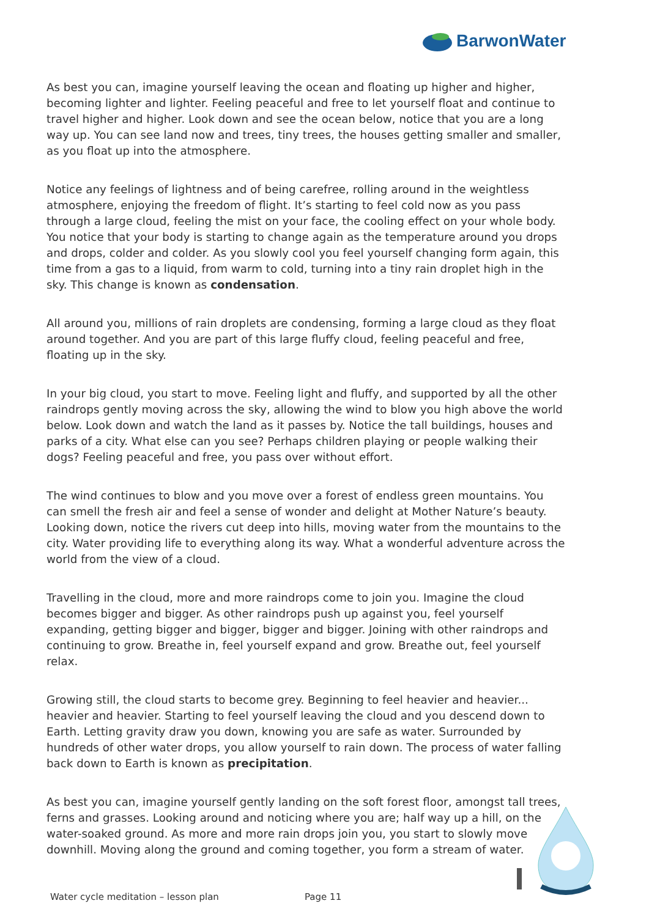BarwonWater
As best you can, imagine yourself leaving the ocean and floating up higher and higher, becoming lighter and lighter. Feeling peaceful and free to let yourself float and continue to travel higher and higher. Look down and see the ocean below, notice that you are a long way up. You can see land now and trees, tiny trees, the houses getting smaller and smaller, as you float up into the atmosphere.
Notice any feelings of lightness and of being carefree, rolling around in the weightless atmosphere, enjoying the freedom of flight. It’s starting to feel cold now as you pass through a large cloud, feeling the mist on your face, the cooling effect on your whole body. You notice that your body is starting to change again as the temperature around you drops and drops, colder and colder. As you slowly cool you feel yourself changing form again, this time from a gas to a liquid, from warm to cold, turning into a tiny rain droplet high in the sky. This change is known as condensation.
All around you, millions of rain droplets are condensing, forming a large cloud as they float around together. And you are part of this large fluffy cloud, feeling peaceful and free, floating up in the sky.
In your big cloud, you start to move. Feeling light and fluffy, and supported by all the other raindrops gently moving across the sky, allowing the wind to blow you high above the world below. Look down and watch the land as it passes by. Notice the tall buildings, houses and parks of a city. What else can you see? Perhaps children playing or people walking their dogs? Feeling peaceful and free, you pass over without effort.
The wind continues to blow and you move over a forest of endless green mountains. You can smell the fresh air and feel a sense of wonder and delight at Mother Nature’s beauty. Looking down, notice the rivers cut deep into hills, moving water from the mountains to the city. Water providing life to everything along its way. What a wonderful adventure across the world from the view of a cloud.
Travelling in the cloud, more and more raindrops come to join you. Imagine the cloud becomes bigger and bigger. As other raindrops push up against you, feel yourself expanding, getting bigger and bigger, bigger and bigger. Joining with other raindrops and continuing to grow. Breathe in, feel yourself expand and grow. Breathe out, feel yourself relax.
Growing still, the cloud starts to become grey. Beginning to feel heavier and heavier... heavier and heavier. Starting to feel yourself leaving the cloud and you descend down to Earth. Letting gravity draw you down, knowing you are safe as water. Surrounded by hundreds of other water drops, you allow yourself to rain down. The process of water falling back down to Earth is known as precipitation.
As best you can, imagine yourself gently landing on the soft forest floor, amongst tall trees, ferns and grasses. Looking around and noticing where you are; half way up a hill, on the water-soaked ground. As more and more rain drops join you, you start to slowly move downhill. Moving along the ground and coming together, you form a stream of water.
Water cycle meditation – lesson plan Page 11